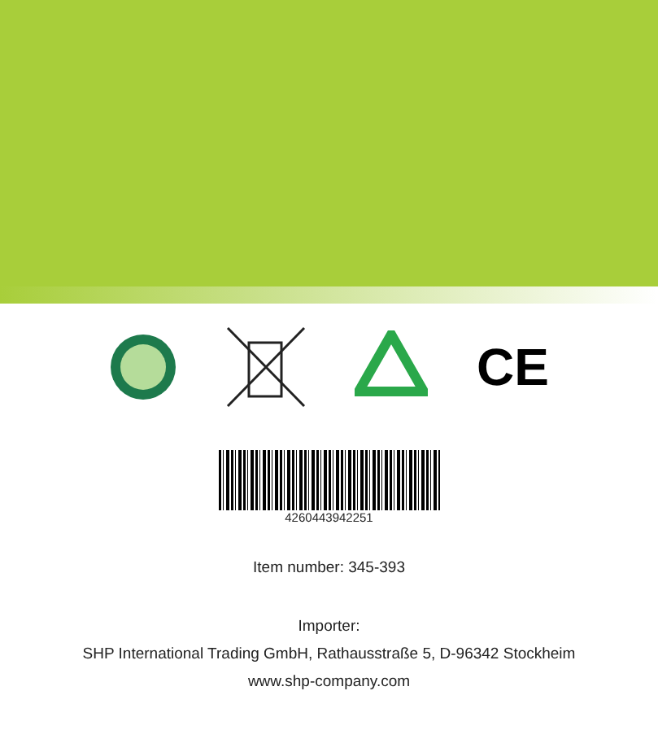CE
4260443942251
Item number: 345-393
Importer:
SHP International Trading GmbH, Rathausstraße 5, D-96342 Stockheim
www.shp-company.com